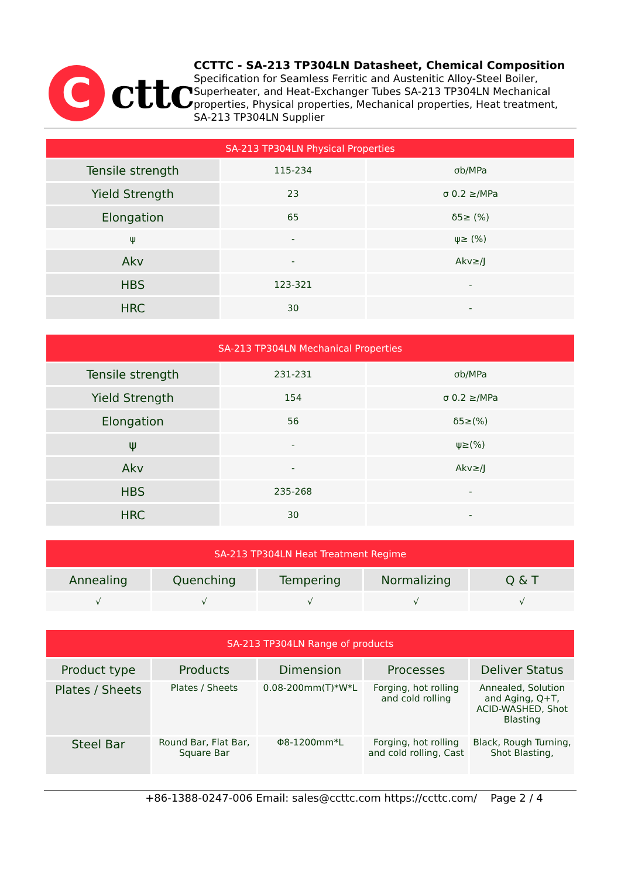C
cttc
CCTTC - SA-213 TP304LN Datasheet, Chemical Composition
Specification for Seamless Ferritic and Austenitic Alloy-Steel Boiler, Superheater, and Heat-Exchanger Tubes SA-213 TP304LN Mechanical properties, Physical properties, Mechanical properties, Heat treatment, SA-213 TP304LN Supplier
| SA-213 TP304LN Physical Properties | | |
| --- | --- | --- |
| Tensile strength | 115-234 | σb/MPa |
| Yield Strength | 23 | σ 0.2 ≥/MPa |
| Elongation | 65 | δ5≥ (%) |
| ψ | - | ψ≥ (%) |
| Akv | - | Akv≥/J |
| HBS | 123-321 | - |
| HRC | 30 | - |
| SA-213 TP304LN Mechanical Properties | | |
| --- | --- | --- |
| Tensile strength | 231-231 | σb/MPa |
| Yield Strength | 154 | σ 0.2 ≥/MPa |
| Elongation | 56 | δ5≥(%) |
| ψ | - | ψ≥(%) |
| Akv | - | Akv≥/J |
| HBS | 235-268 | - |
| HRC | 30 | - |
| SA-213 TP304LN Heat Treatment Regime | | | | |
| --- | --- | --- | --- | --- |
| Annealing | Quenching | Tempering | Normalizing | Q & T |
| √ | √ | √ | √ | √ |
| SA-213 TP304LN Range of products | | | | |
| --- | --- | --- | --- | --- |
| Product type | Products | Dimension | Processes | Deliver Status |
| Plates / Sheets | Plates / Sheets | 0.08-200mm(T)*W*L | Forging, hot rolling and cold rolling | Annealed, Solution and Aging, Q+T, ACID-WASHED, Shot Blasting |
| Steel Bar | Round Bar, Flat Bar, Square Bar | Φ8-1200mm*L | Forging, hot rolling and cold rolling, Cast | Black, Rough Turning, Shot Blasting, |
+86-1388-0247-006 Email: sales@ccttc.com https://ccttc.com/ Page 2 / 4